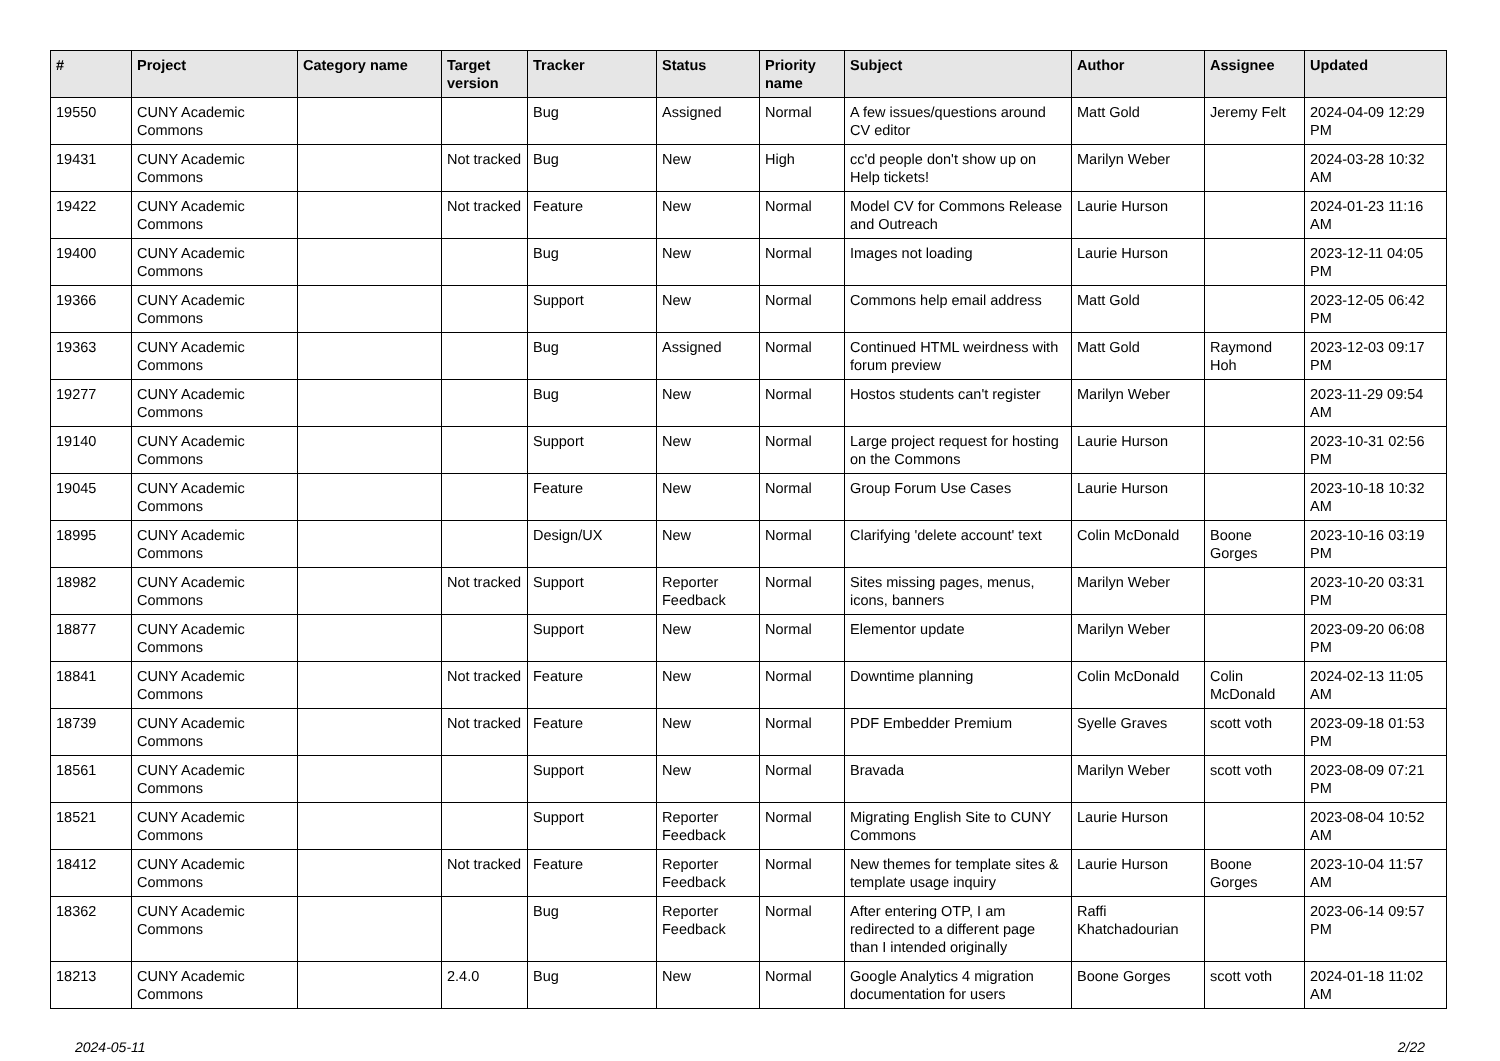| # | Project | Category name | Target version | Tracker | Status | Priority name | Subject | Author | Assignee | Updated |
| --- | --- | --- | --- | --- | --- | --- | --- | --- | --- | --- |
| 19550 | CUNY Academic Commons | | | Bug | Assigned | Normal | A few issues/questions around CV editor | Matt Gold | Jeremy Felt | 2024-04-09 12:29 PM |
| 19431 | CUNY Academic Commons | | Not tracked | Bug | New | High | cc'd people don't show up on Help tickets! | Marilyn Weber | | 2024-03-28 10:32 AM |
| 19422 | CUNY Academic Commons | | Not tracked | Feature | New | Normal | Model CV for Commons Release and Outreach | Laurie Hurson | | 2024-01-23 11:16 AM |
| 19400 | CUNY Academic Commons | | | Bug | New | Normal | Images not loading | Laurie Hurson | | 2023-12-11 04:05 PM |
| 19366 | CUNY Academic Commons | | | Support | New | Normal | Commons help email address | Matt Gold | | 2023-12-05 06:42 PM |
| 19363 | CUNY Academic Commons | | | Bug | Assigned | Normal | Continued HTML weirdness with forum preview | Matt Gold | Raymond Hoh | 2023-12-03 09:17 PM |
| 19277 | CUNY Academic Commons | | | Bug | New | Normal | Hostos students can't register | Marilyn Weber | | 2023-11-29 09:54 AM |
| 19140 | CUNY Academic Commons | | | Support | New | Normal | Large project request for hosting on the Commons | Laurie Hurson | | 2023-10-31 02:56 PM |
| 19045 | CUNY Academic Commons | | | Feature | New | Normal | Group Forum Use Cases | Laurie Hurson | | 2023-10-18 10:32 AM |
| 18995 | CUNY Academic Commons | | | Design/UX | New | Normal | Clarifying 'delete account' text | Colin McDonald | Boone Gorges | 2023-10-16 03:19 PM |
| 18982 | CUNY Academic Commons | | Not tracked | Support | Reporter Feedback | Normal | Sites missing pages, menus, icons, banners | Marilyn Weber | | 2023-10-20 03:31 PM |
| 18877 | CUNY Academic Commons | | | Support | New | Normal | Elementor update | Marilyn Weber | | 2023-09-20 06:08 PM |
| 18841 | CUNY Academic Commons | | Not tracked | Feature | New | Normal | Downtime planning | Colin McDonald | Colin McDonald | 2024-02-13 11:05 AM |
| 18739 | CUNY Academic Commons | | Not tracked | Feature | New | Normal | PDF Embedder Premium | Syelle Graves | scott voth | 2023-09-18 01:53 PM |
| 18561 | CUNY Academic Commons | | | Support | New | Normal | Bravada | Marilyn Weber | scott voth | 2023-08-09 07:21 PM |
| 18521 | CUNY Academic Commons | | | Support | Reporter Feedback | Normal | Migrating English Site to CUNY Commons | Laurie Hurson | | 2023-08-04 10:52 AM |
| 18412 | CUNY Academic Commons | | Not tracked | Feature | Reporter Feedback | Normal | New themes for template sites & template usage inquiry | Laurie Hurson | Boone Gorges | 2023-10-04 11:57 AM |
| 18362 | CUNY Academic Commons | | | Bug | Reporter Feedback | Normal | After entering OTP, I am redirected to a different page than I intended originally | Raffi Khatchadourian | | 2023-06-14 09:57 PM |
| 18213 | CUNY Academic Commons | | 2.4.0 | Bug | New | Normal | Google Analytics 4 migration documentation for users | Boone Gorges | scott voth | 2024-01-18 11:02 AM |
2024-05-11 2/22